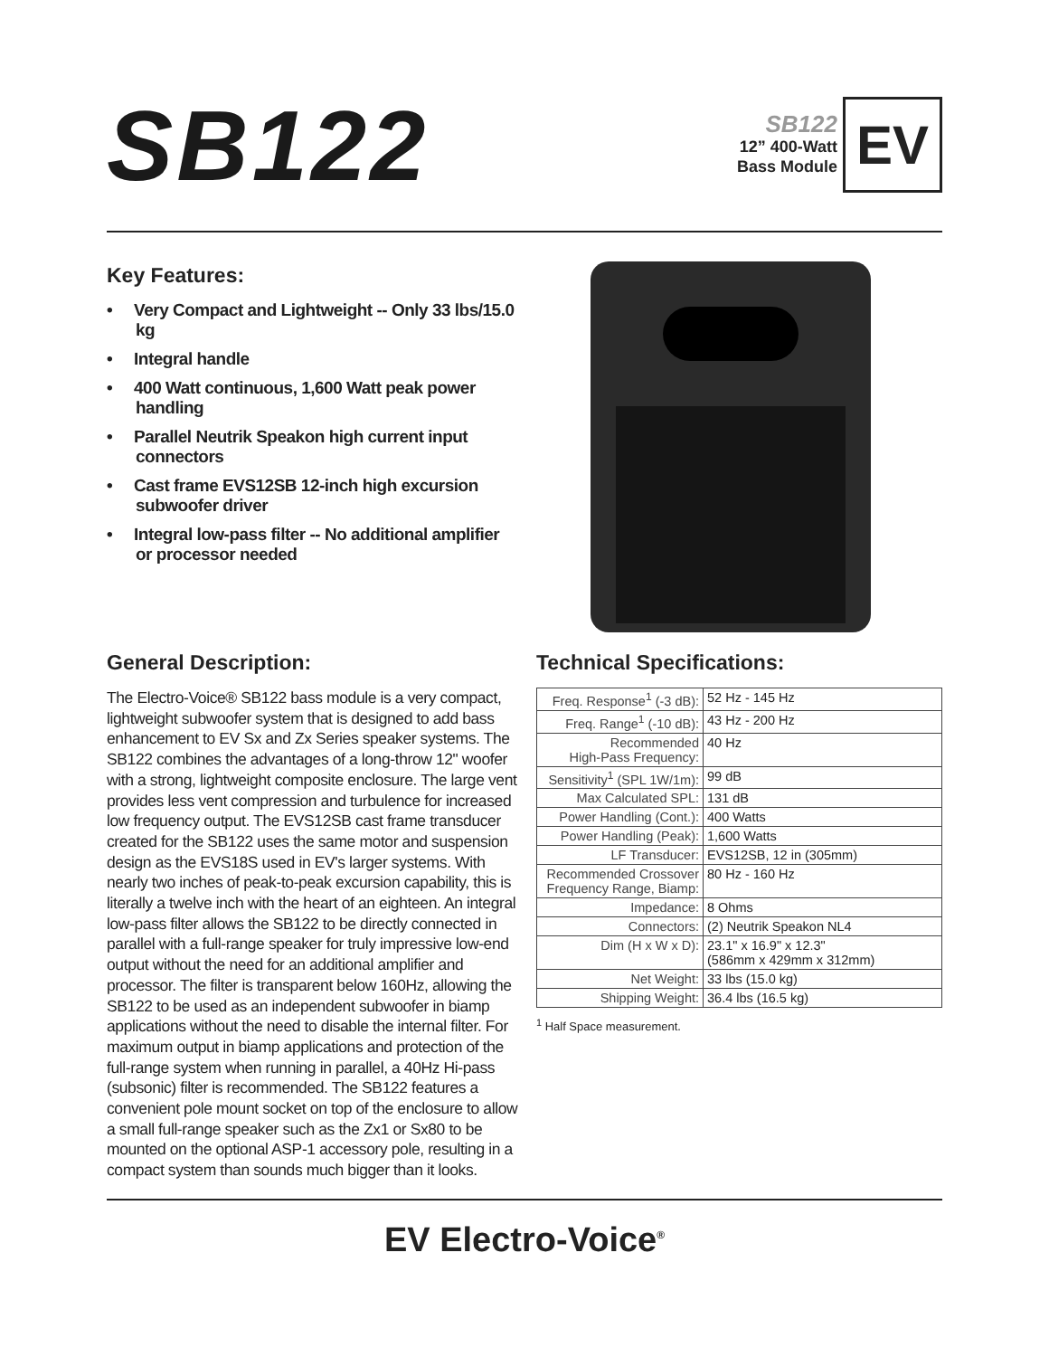SB122
SB122
12” 400-Watt
Bass Module
EV
Key Features:
• Very Compact and Lightweight -- Only 33 lbs/15.0 kg
• Integral handle
• 400 Watt continuous, 1,600 Watt peak power handling
• Parallel Neutrik Speakon high current input connectors
• Cast frame EVS12SB 12-inch high excursion subwoofer driver
• Integral low-pass filter -- No additional amplifier or processor needed
General Description:
The Electro-Voice® SB122 bass module is a very compact, lightweight subwoofer system that is designed to add bass enhancement to EV Sx and Zx Series speaker systems. The SB122 combines the advantages of a long-throw 12" woofer with a strong, lightweight composite enclosure. The large vent provides less vent compression and turbulence for increased low frequency output. The EVS12SB cast frame transducer created for the SB122 uses the same motor and suspension design as the EVS18S used in EV's larger systems. With nearly two inches of peak-to-peak excursion capability, this is literally a twelve inch with the heart of an eighteen. An integral low-pass filter allows the SB122 to be directly connected in parallel with a full-range speaker for truly impressive low-end output without the need for an additional amplifier and processor. The filter is transparent below 160Hz, allowing the SB122 to be used as an independent subwoofer in biamp applications without the need to disable the internal filter. For maximum output in biamp applications and protection of the full-range system when running in parallel, a 40Hz Hi-pass (subsonic) filter is recommended. The SB122 features a convenient pole mount socket on top of the enclosure to allow a small full-range speaker such as the Zx1 or Sx80 to be mounted on the optional ASP-1 accessory pole, resulting in a compact system than sounds much bigger than it looks.
Technical Specifications:
| Freq. Response<sup>1</sup> (-3 dB): | 52 Hz - 145 Hz |
| Freq. Range<sup>1</sup> (-10 dB): | 43 Hz - 200 Hz |
| Recommended High-Pass Frequency: | 40 Hz |
| Sensitivity<sup>1</sup> (SPL 1W/1m): | 99 dB |
| Max Calculated SPL: | 131 dB |
| Power Handling (Cont.): | 400 Watts |
| Power Handling (Peak): | 1,600 Watts |
| LF Transducer: | EVS12SB, 12 in (305mm) |
| Recommended Crossover Frequency Range, Biamp: | 80 Hz - 160 Hz |
| Impedance: | 8 Ohms |
| Connectors: | (2) Neutrik Speakon NL4 |
| Dim (H x W x D): | 23.1" x 16.9" x 12.3" (586mm x 429mm x 312mm) |
| Net Weight: | 33 lbs (15.0 kg) |
| Shipping Weight: | 36.4 lbs (16.5 kg) |
<sup>1</sup> Half Space measurement.
EV Electro-Voice<sup>®</sup>